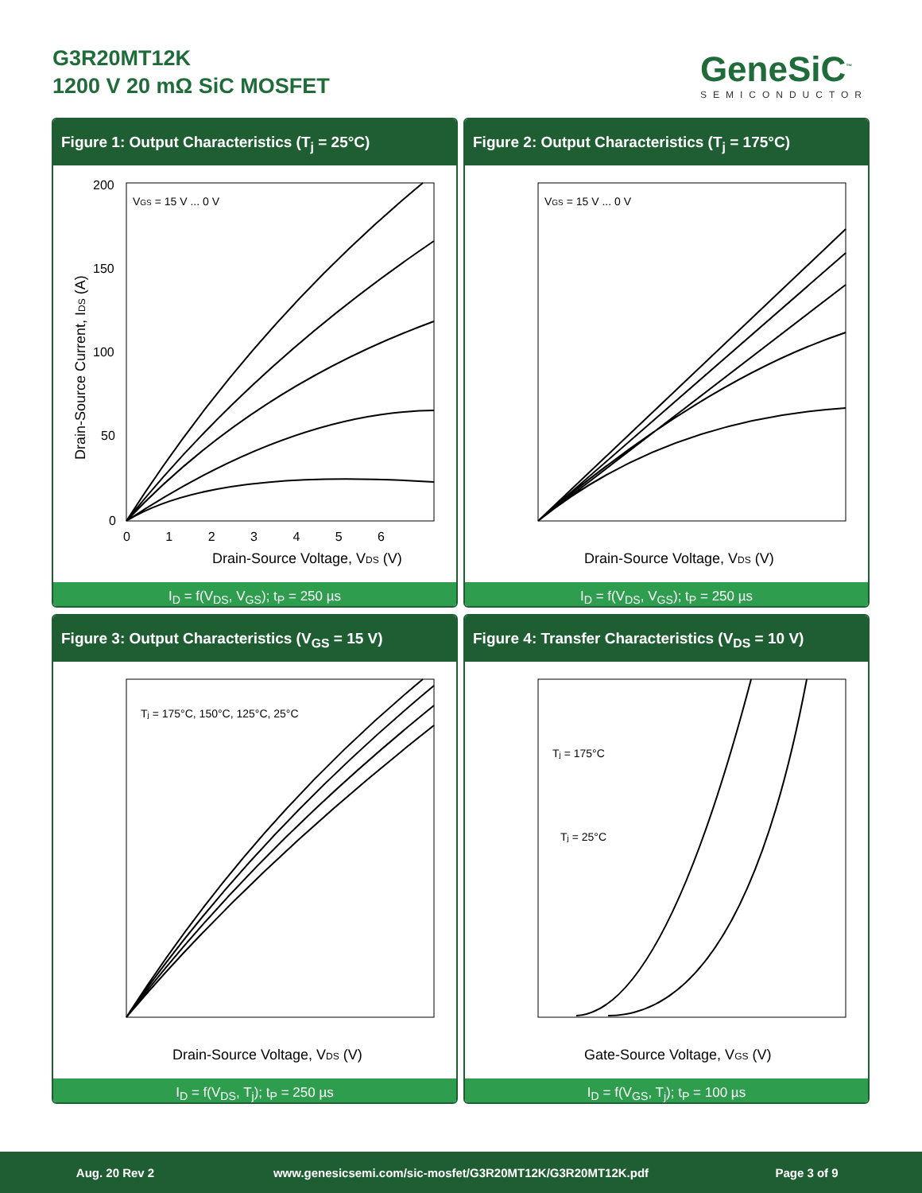G3R20MT12K
1200 V 20 mΩ SiC MOSFET
GeneSiC<sup>™</sup>
SEMICONDUCTOR
Figure 1: Output Characteristics (T<sub>j</sub> = 25°C)
VGS = 15 V ... 0 V
Drain-Source Voltage, VDS (V)
Drain-Source Current, IDS (A)
200
150
100
50
0
0 1 2 3 4 5 6
I<sub>D</sub> = f(V<sub>DS</sub>, V<sub>GS</sub>); t<sub>P</sub> = 250 µs
Figure 2: Output Characteristics (T<sub>j</sub> = 175°C)
VGS = 15 V ... 0 V
Drain-Source Voltage, VDS (V)
I<sub>D</sub> = f(V<sub>DS</sub>, V<sub>GS</sub>); t<sub>P</sub> = 250 µs
Figure 3: Output Characteristics (V<sub>GS</sub> = 15 V)
Tj = 175°C, 150°C, 125°C, 25°C
Drain-Source Voltage, VDS (V)
I<sub>D</sub> = f(V<sub>DS</sub>, T<sub>j</sub>); t<sub>P</sub> = 250 µs
Figure 4: Transfer Characteristics (V<sub>DS</sub> = 10 V)
Tj = 175°C
Tj = 25°C
Gate-Source Voltage, VGS (V)
I<sub>D</sub> = f(V<sub>GS</sub>, T<sub>j</sub>); t<sub>P</sub> = 100 µs
Aug. 20 Rev 2 www.genesicsemi.com/sic-mosfet/G3R20MT12K/G3R20MT12K.pdf Page 3 of 9